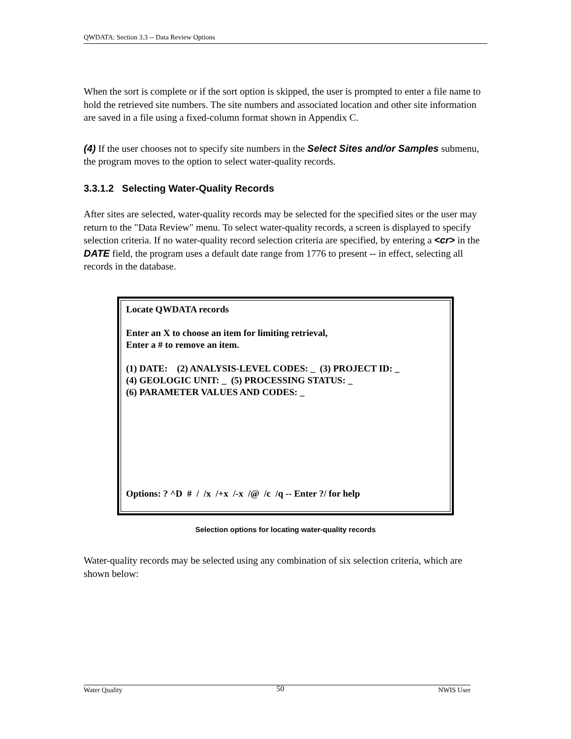QWDATA: Section 3.3 -- Data Review Options
When the sort is complete or if the sort option is skipped, the user is prompted to enter a file name to hold the retrieved site numbers. The site numbers and associated location and other site information are saved in a file using a fixed-column format shown in Appendix C.
(4) If the user chooses not to specify site numbers in the Select Sites and/or Samples submenu, the program moves to the option to select water-quality records.
3.3.1.2 Selecting Water-Quality Records
After sites are selected, water-quality records may be selected for the specified sites or the user may return to the "Data Review" menu. To select water-quality records, a screen is displayed to specify selection criteria. If no water-quality record selection criteria are specified, by entering a <cr> in the DATE field, the program uses a default date range from 1776 to present -- in effect, selecting all records in the database.
Locate QWDATA records
Enter an X to choose an item for limiting retrieval,
Enter a # to remove an item.
(1) DATE: (2) ANALYSIS-LEVEL CODES: _ (3) PROJECT ID: _
(4) GEOLOGIC UNIT: _ (5) PROCESSING STATUS: _
(6) PARAMETER VALUES AND CODES: _
Options: ? ^D # / /x /+x /-x /@ /c /q -- Enter ?/ for help
Selection options for locating water-quality records
Water-quality records may be selected using any combination of six selection criteria, which are shown below:
Water Quality 50 NWIS User